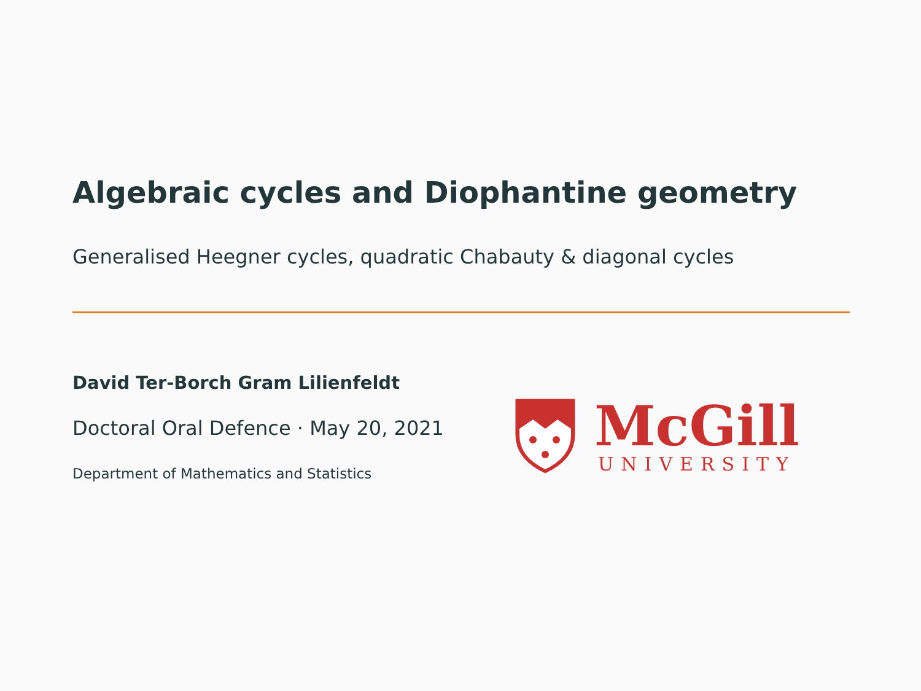Algebraic cycles and Diophantine geometry
Generalised Heegner cycles, quadratic Chabauty & diagonal cycles
David Ter-Borch Gram Lilienfeldt
Doctoral Oral Defence · May 20, 2021
Department of Mathematics and Statistics
McGill
UNIVERSITY